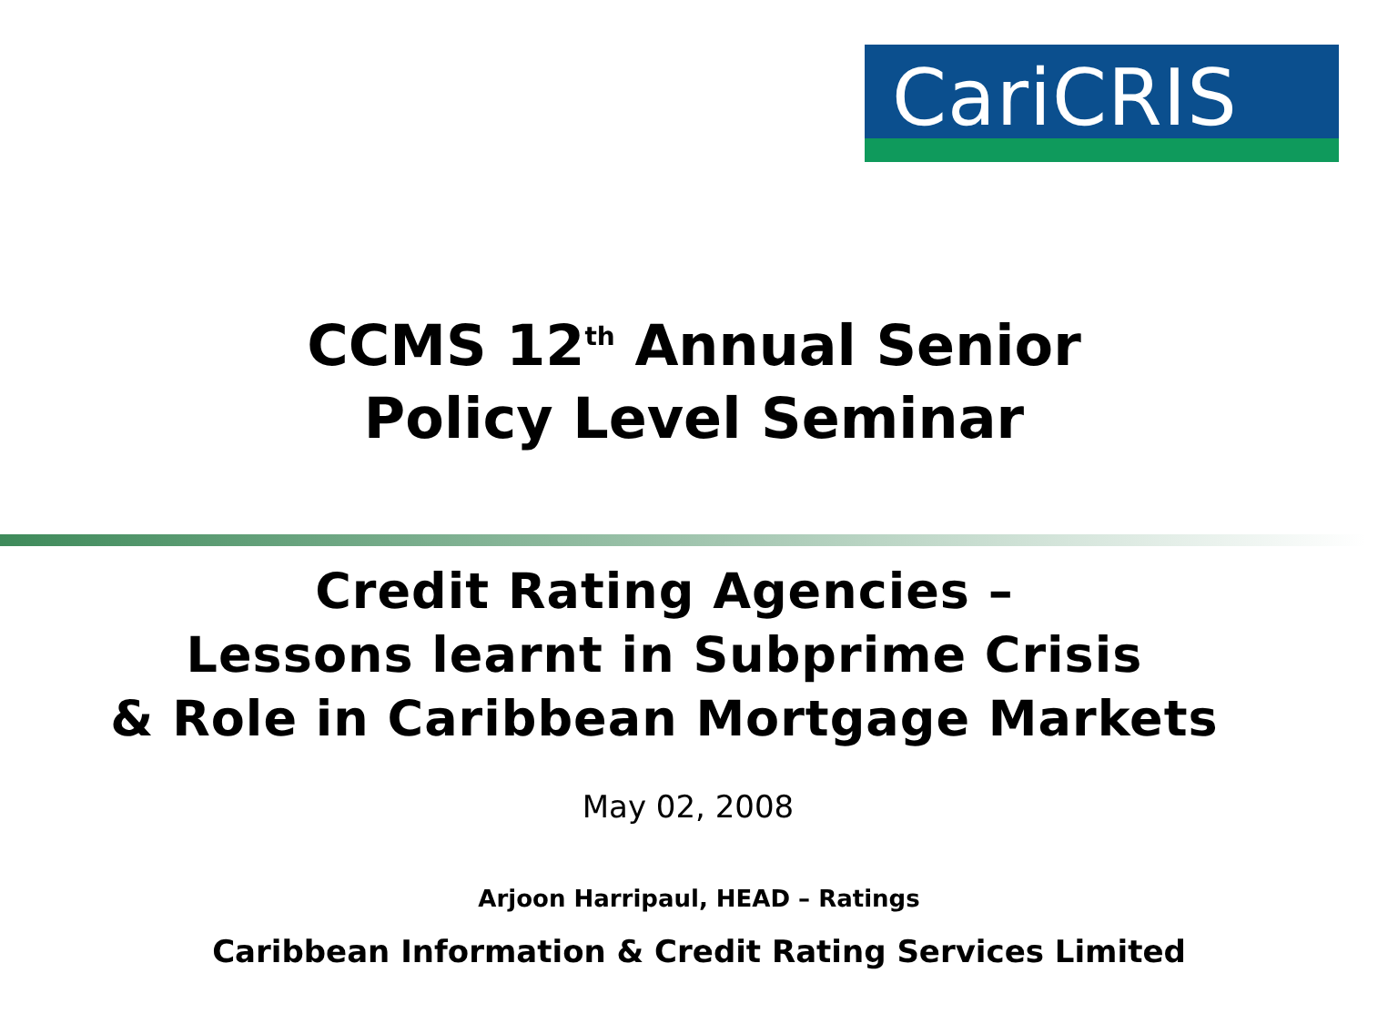CariCRIS
CCMS 12<sup>th</sup> Annual Senior
Policy Level Seminar
Credit Rating Agencies –
Lessons learnt in Subprime Crisis
& Role in Caribbean Mortgage Markets
May 02, 2008
Arjoon Harripaul, HEAD – Ratings
Caribbean Information & Credit Rating Services Limited